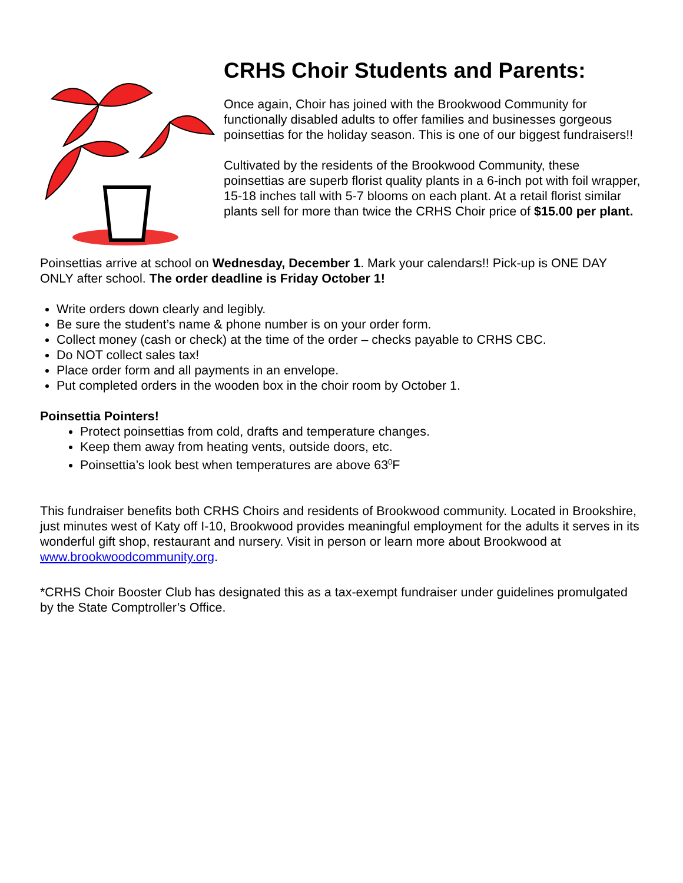CRHS Choir Students and Parents:
Once again, Choir has joined with the Brookwood Community for functionally disabled adults to offer families and businesses gorgeous poinsettias for the holiday season. This is one of our biggest fundraisers!!
Cultivated by the residents of the Brookwood Community, these poinsettias are superb florist quality plants in a 6-inch pot with foil wrapper, 15-18 inches tall with 5-7 blooms on each plant. At a retail florist similar plants sell for more than twice the CRHS Choir price of $15.00 per plant.
Poinsettias arrive at school on Wednesday, December 1. Mark your calendars!! Pick-up is ONE DAY ONLY after school. The order deadline is Friday October 1!
Write orders down clearly and legibly.
Be sure the student’s name & phone number is on your order form.
Collect money (cash or check) at the time of the order – checks payable to CRHS CBC.
Do NOT collect sales tax!
Place order form and all payments in an envelope.
Put completed orders in the wooden box in the choir room by October 1.
Poinsettia Pointers!
Protect poinsettias from cold, drafts and temperature changes.
Keep them away from heating vents, outside doors, etc.
Poinsettia’s look best when temperatures are above 63<sup>0</sup>F
This fundraiser benefits both CRHS Choirs and residents of Brookwood community. Located in Brookshire, just minutes west of Katy off I-10, Brookwood provides meaningful employment for the adults it serves in its wonderful gift shop, restaurant and nursery. Visit in person or learn more about Brookwood at www.brookwoodcommunity.org.
*CRHS Choir Booster Club has designated this as a tax-exempt fundraiser under guidelines promulgated by the State Comptroller’s Office.